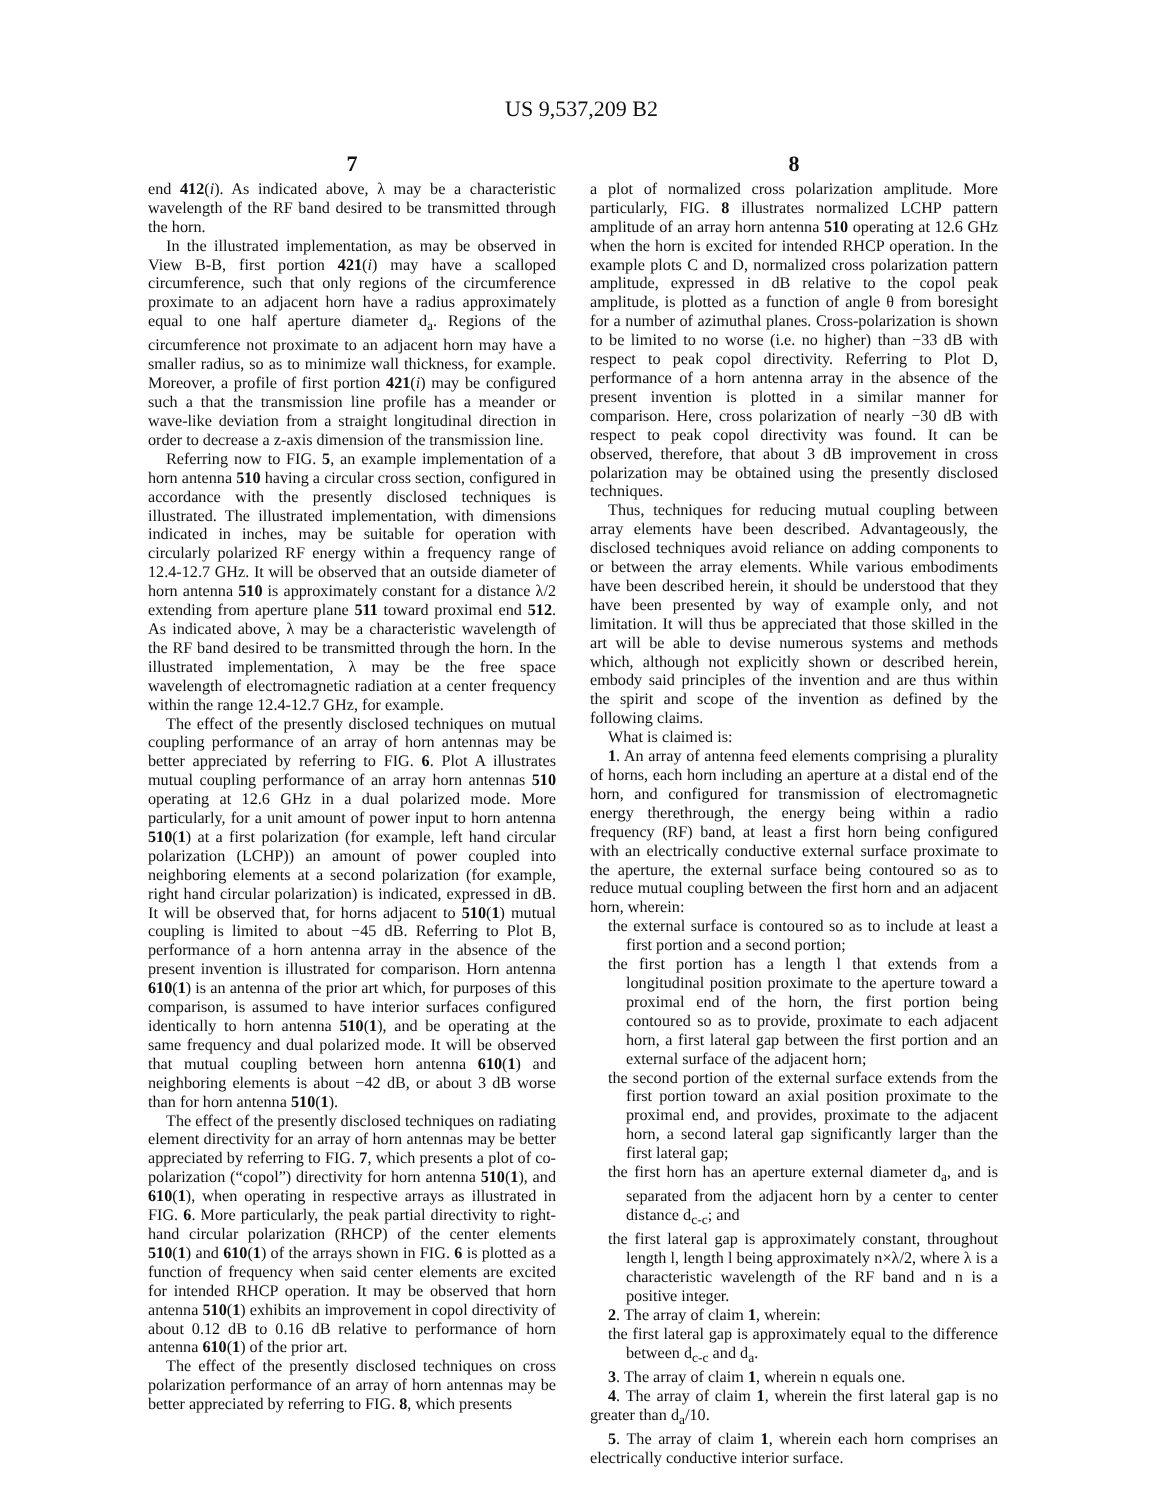US 9,537,209 B2
7
end 412(i). As indicated above, λ may be a characteristic wavelength of the RF band desired to be transmitted through the horn.
In the illustrated implementation, as may be observed in View B-B, first portion 421(i) may have a scalloped circumference, such that only regions of the circumference proximate to an adjacent horn have a radius approximately equal to one half aperture diameter d<sub>a</sub>. Regions of the circumference not proximate to an adjacent horn may have a smaller radius, so as to minimize wall thickness, for example. Moreover, a profile of first portion 421(i) may be configured such a that the transmission line profile has a meander or wave-like deviation from a straight longitudinal direction in order to decrease a z-axis dimension of the transmission line.
Referring now to FIG. 5, an example implementation of a horn antenna 510 having a circular cross section, configured in accordance with the presently disclosed techniques is illustrated. The illustrated implementation, with dimensions indicated in inches, may be suitable for operation with circularly polarized RF energy within a frequency range of 12.4-12.7 GHz. It will be observed that an outside diameter of horn antenna 510 is approximately constant for a distance λ/2 extending from aperture plane 511 toward proximal end 512. As indicated above, λ may be a characteristic wavelength of the RF band desired to be transmitted through the horn. In the illustrated implementation, λ may be the free space wavelength of electromagnetic radiation at a center frequency within the range 12.4-12.7 GHz, for example.
The effect of the presently disclosed techniques on mutual coupling performance of an array of horn antennas may be better appreciated by referring to FIG. 6. Plot A illustrates mutual coupling performance of an array horn antennas 510 operating at 12.6 GHz in a dual polarized mode. More particularly, for a unit amount of power input to horn antenna 510(1) at a first polarization (for example, left hand circular polarization (LCHP)) an amount of power coupled into neighboring elements at a second polarization (for example, right hand circular polarization) is indicated, expressed in dB. It will be observed that, for horns adjacent to 510(1) mutual coupling is limited to about −45 dB. Referring to Plot B, performance of a horn antenna array in the absence of the present invention is illustrated for comparison. Horn antenna 610(1) is an antenna of the prior art which, for purposes of this comparison, is assumed to have interior surfaces configured identically to horn antenna 510(1), and be operating at the same frequency and dual polarized mode. It will be observed that mutual coupling between horn antenna 610(1) and neighboring elements is about −42 dB, or about 3 dB worse than for horn antenna 510(1).
The effect of the presently disclosed techniques on radiating element directivity for an array of horn antennas may be better appreciated by referring to FIG. 7, which presents a plot of co-polarization (“copol”) directivity for horn antenna 510(1), and 610(1), when operating in respective arrays as illustrated in FIG. 6. More particularly, the peak partial directivity to right-hand circular polarization (RHCP) of the center elements 510(1) and 610(1) of the arrays shown in FIG. 6 is plotted as a function of frequency when said center elements are excited for intended RHCP operation. It may be observed that horn antenna 510(1) exhibits an improvement in copol directivity of about 0.12 dB to 0.16 dB relative to performance of horn antenna 610(1) of the prior art.
The effect of the presently disclosed techniques on cross polarization performance of an array of horn antennas may be better appreciated by referring to FIG. 8, which presents
8
a plot of normalized cross polarization amplitude. More particularly, FIG. 8 illustrates normalized LCHP pattern amplitude of an array horn antenna 510 operating at 12.6 GHz when the horn is excited for intended RHCP operation. In the example plots C and D, normalized cross polarization pattern amplitude, expressed in dB relative to the copol peak amplitude, is plotted as a function of angle θ from boresight for a number of azimuthal planes. Cross-polarization is shown to be limited to no worse (i.e. no higher) than −33 dB with respect to peak copol directivity. Referring to Plot D, performance of a horn antenna array in the absence of the present invention is plotted in a similar manner for comparison. Here, cross polarization of nearly −30 dB with respect to peak copol directivity was found. It can be observed, therefore, that about 3 dB improvement in cross polarization may be obtained using the presently disclosed techniques.
Thus, techniques for reducing mutual coupling between array elements have been described. Advantageously, the disclosed techniques avoid reliance on adding components to or between the array elements. While various embodiments have been described herein, it should be understood that they have been presented by way of example only, and not limitation. It will thus be appreciated that those skilled in the art will be able to devise numerous systems and methods which, although not explicitly shown or described herein, embody said principles of the invention and are thus within the spirit and scope of the invention as defined by the following claims.
What is claimed is:
1. An array of antenna feed elements comprising a plurality of horns, each horn including an aperture at a distal end of the horn, and configured for transmission of electromagnetic energy therethrough, the energy being within a radio frequency (RF) band, at least a first horn being configured with an electrically conductive external surface proximate to the aperture, the external surface being contoured so as to reduce mutual coupling between the first horn and an adjacent horn, wherein:
the external surface is contoured so as to include at least a first portion and a second portion;
the first portion has a length l that extends from a longitudinal position proximate to the aperture toward a proximal end of the horn, the first portion being contoured so as to provide, proximate to each adjacent horn, a first lateral gap between the first portion and an external surface of the adjacent horn;
the second portion of the external surface extends from the first portion toward an axial position proximate to the proximal end, and provides, proximate to the adjacent horn, a second lateral gap significantly larger than the first lateral gap;
the first horn has an aperture external diameter d<sub>a</sub>, and is separated from the adjacent horn by a center to center distance d<sub>c-c</sub>; and
the first lateral gap is approximately constant, throughout length l, length l being approximately n×λ/2, where λ is a characteristic wavelength of the RF band and n is a positive integer.
2. The array of claim 1, wherein:
the first lateral gap is approximately equal to the difference between d<sub>c-c</sub> and d<sub>a</sub>.
3. The array of claim 1, wherein n equals one.
4. The array of claim 1, wherein the first lateral gap is no greater than d<sub>a</sub>/10.
5. The array of claim 1, wherein each horn comprises an electrically conductive interior surface.